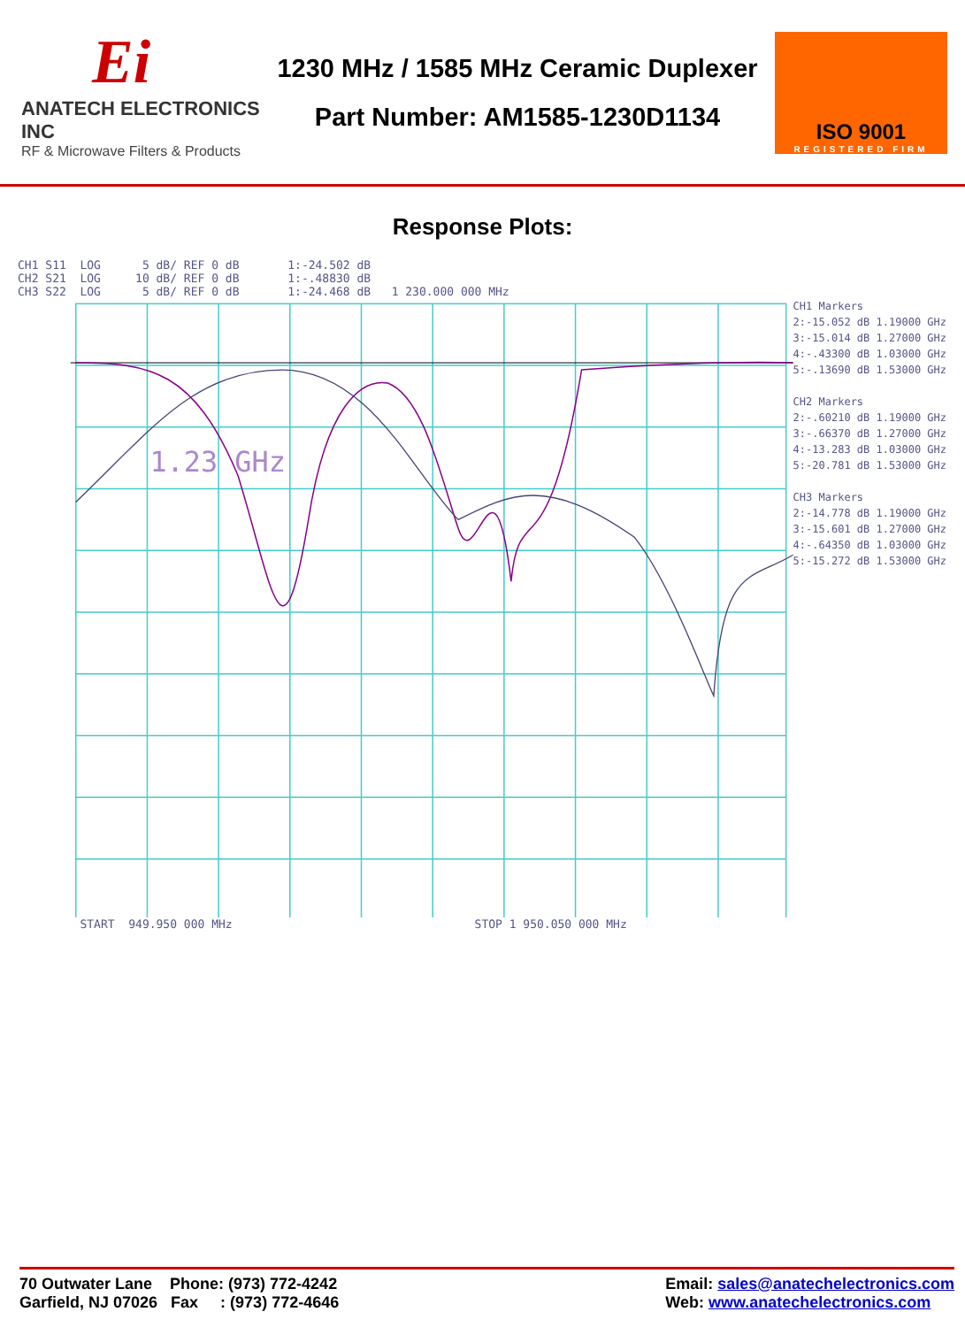Ei
ANATECH ELECTRONICS INC
RF & Microwave Filters & Products
1230 MHz / 1585 MHz Ceramic Duplexer
Part Number: AM1585-1230D1134
ISO 9001
REGISTERED FIRM
Response Plots:
CH1 S11  LOG      5 dB/ REF 0 dB       1:-24.502 dB
CH2 S21  LOG     10 dB/ REF 0 dB       1:-.48830 dB
CH3 S22  LOG      5 dB/ REF 0 dB       1:-24.468 dB   1 230.000 000 MHz
1.23 GHz
CH1 Markers 2:-15.052 dB 1.19000 GHz 3:-15.014 dB 1.27000 GHz 4:-.43300 dB 1.03000 GHz 5:-.13690 dB 1.53000 GHz CH2 Markers 2:-.60210 dB 1.19000 GHz 3:-.66370 dB 1.27000 GHz 4:-13.283 dB 1.03000 GHz 5:-20.781 dB 1.53000 GHz CH3 Markers 2:-14.778 dB 1.19000 GHz 3:-15.601 dB 1.27000 GHz 4:-.64350 dB 1.03000 GHz 5:-15.272 dB 1.53000 GHz
         START  949.950 000 MHz                                   STOP 1 950.050 000 MHz
70 Outwater Lane Phone: (973) 772-4242
Garfield, NJ 07026 Fax : (973) 772-4646
Email: sales@anatechelectronics.com
Web: www.anatechelectronics.com